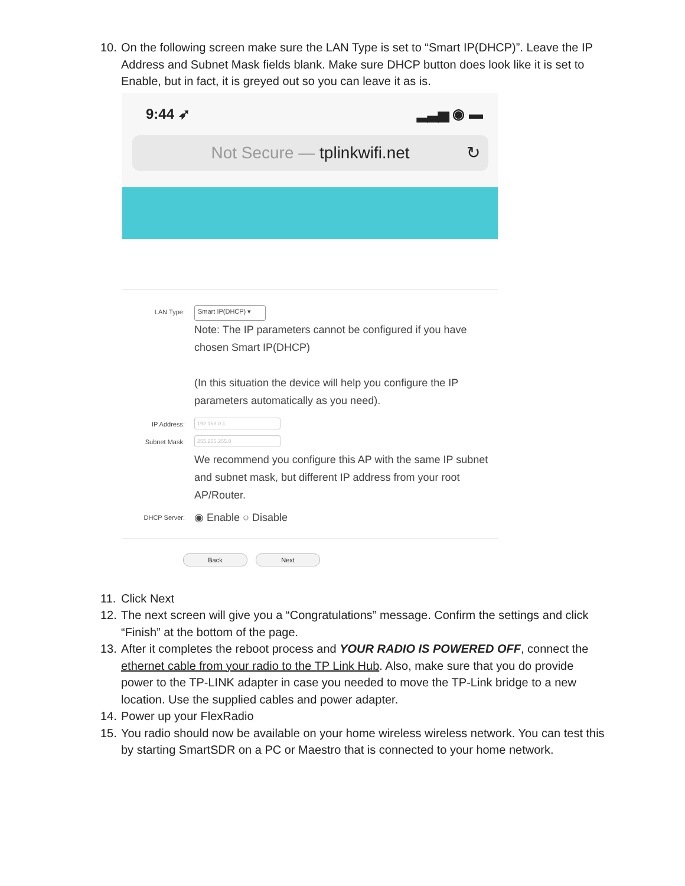10. On the following screen make sure the LAN Type is set to “Smart IP(DHCP)”. Leave the IP Address and Subnet Mask fields blank. Make sure DHCP button does look like it is set to Enable, but in fact, it is greyed out so you can leave it as is.
9:44 ➶ ▂▃▅ ◉ ▬
Not Secure — tplinkwifi.net ↻
LAN Type: Smart IP(DHCP) ▾
Note: The IP parameters cannot be configured if you have chosen Smart IP(DHCP)
(In this situation the device will help you configure the IP parameters automatically as you need).
IP Address: 192.168.0.1
Subnet Mask: 255.255.255.0
We recommend you configure this AP with the same IP subnet and subnet mask, but different IP address from your root AP/Router.
DHCP Server: ◉ Enable ○ Disable
Back Next
11. Click Next
12. The next screen will give you a “Congratulations” message. Confirm the settings and click “Finish” at the bottom of the page.
13. After it completes the reboot process and YOUR RADIO IS POWERED OFF, connect the ethernet cable from your radio to the TP Link Hub. Also, make sure that you do provide power to the TP-LINK adapter in case you needed to move the TP-Link bridge to a new location. Use the supplied cables and power adapter.
14. Power up your FlexRadio
15. You radio should now be available on your home wireless wireless network. You can test this by starting SmartSDR on a PC or Maestro that is connected to your home network.